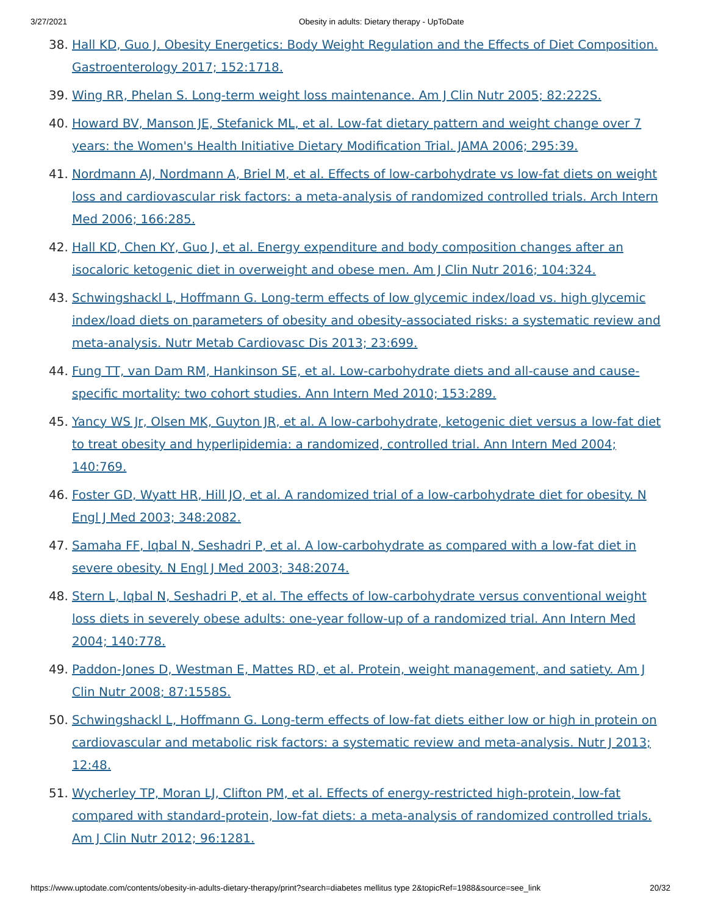3/27/2021 Obesity in adults: Dietary therapy - UpToDate
38. Hall KD, Guo J. Obesity Energetics: Body Weight Regulation and the Effects of Diet Composition. Gastroenterology 2017; 152:1718.
39. Wing RR, Phelan S. Long-term weight loss maintenance. Am J Clin Nutr 2005; 82:222S.
40. Howard BV, Manson JE, Stefanick ML, et al. Low-fat dietary pattern and weight change over 7 years: the Women's Health Initiative Dietary Modification Trial. JAMA 2006; 295:39.
41. Nordmann AJ, Nordmann A, Briel M, et al. Effects of low-carbohydrate vs low-fat diets on weight loss and cardiovascular risk factors: a meta-analysis of randomized controlled trials. Arch Intern Med 2006; 166:285.
42. Hall KD, Chen KY, Guo J, et al. Energy expenditure and body composition changes after an isocaloric ketogenic diet in overweight and obese men. Am J Clin Nutr 2016; 104:324.
43. Schwingshackl L, Hoffmann G. Long-term effects of low glycemic index/load vs. high glycemic index/load diets on parameters of obesity and obesity-associated risks: a systematic review and meta-analysis. Nutr Metab Cardiovasc Dis 2013; 23:699.
44. Fung TT, van Dam RM, Hankinson SE, et al. Low-carbohydrate diets and all-cause and cause-specific mortality: two cohort studies. Ann Intern Med 2010; 153:289.
45. Yancy WS Jr, Olsen MK, Guyton JR, et al. A low-carbohydrate, ketogenic diet versus a low-fat diet to treat obesity and hyperlipidemia: a randomized, controlled trial. Ann Intern Med 2004; 140:769.
46. Foster GD, Wyatt HR, Hill JO, et al. A randomized trial of a low-carbohydrate diet for obesity. N Engl J Med 2003; 348:2082.
47. Samaha FF, Iqbal N, Seshadri P, et al. A low-carbohydrate as compared with a low-fat diet in severe obesity. N Engl J Med 2003; 348:2074.
48. Stern L, Iqbal N, Seshadri P, et al. The effects of low-carbohydrate versus conventional weight loss diets in severely obese adults: one-year follow-up of a randomized trial. Ann Intern Med 2004; 140:778.
49. Paddon-Jones D, Westman E, Mattes RD, et al. Protein, weight management, and satiety. Am J Clin Nutr 2008; 87:1558S.
50. Schwingshackl L, Hoffmann G. Long-term effects of low-fat diets either low or high in protein on cardiovascular and metabolic risk factors: a systematic review and meta-analysis. Nutr J 2013; 12:48.
51. Wycherley TP, Moran LJ, Clifton PM, et al. Effects of energy-restricted high-protein, low-fat compared with standard-protein, low-fat diets: a meta-analysis of randomized controlled trials. Am J Clin Nutr 2012; 96:1281.
https://www.uptodate.com/contents/obesity-in-adults-dietary-therapy/print?search=diabetes mellitus type 2&topicRef=1988&source=see_link 20/32